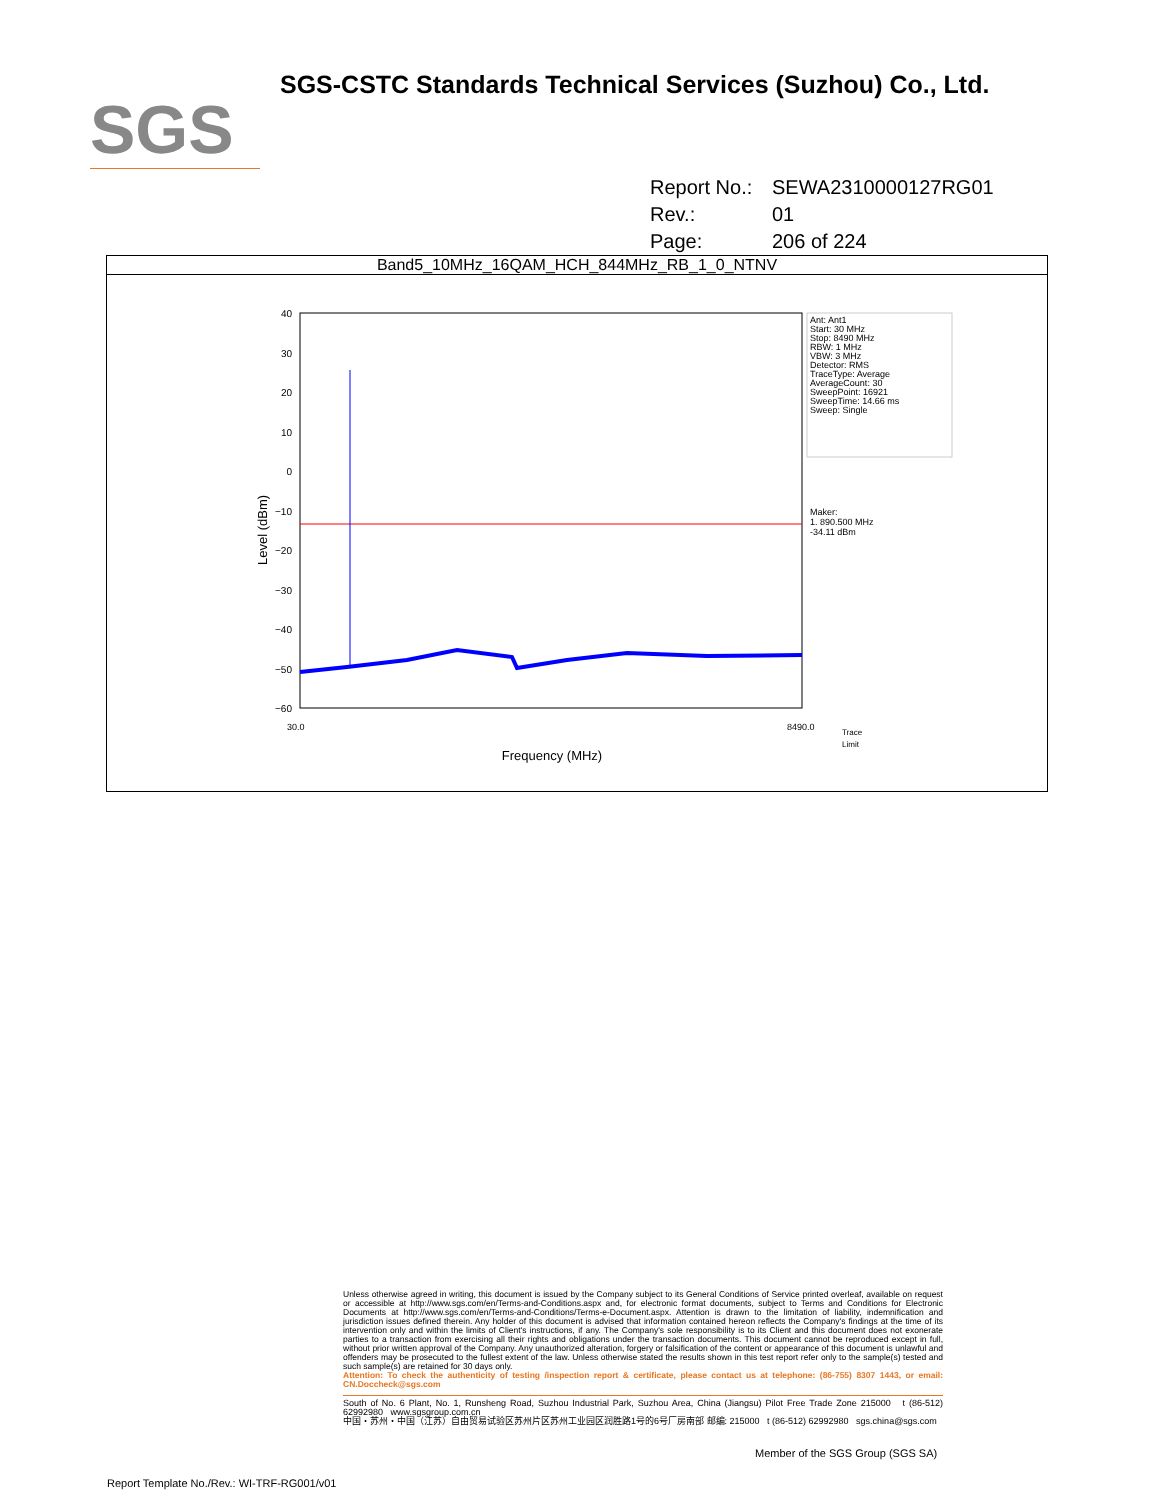SGS
SGS-CSTC Standards Technical Services (Suzhou) Co., Ltd.
Report No.: SEWA2310000127RG01
Rev.: 01
Page: 206 of 224
Band5_10MHz_16QAM_HCH_844MHz_RB_1_0_NTNV
40
30
20
10
0
−10
−20
−30
−40
−50
−60
30.0
8490.0
Frequency (MHz)
Level (dBm)
Ant: Ant1
Start: 30 MHz
Stop: 8490 MHz
RBW: 1 MHz
VBW: 3 MHz
Detector: RMS
TraceType: Average
AverageCount: 30
SweepPoint: 16921
SweepTime: 14.66 ms
Sweep: Single
Maker:
1. 890.500 MHz
-34.11 dBm
Trace
Limit
Unless otherwise agreed in writing, this document is issued by the Company subject to its General Conditions of Service printed overleaf, available on request or accessible at http://www.sgs.com/en/Terms-and-Conditions.aspx and, for electronic format documents, subject to Terms and Conditions for Electronic Documents at http://www.sgs.com/en/Terms-and-Conditions/Terms-e-Document.aspx. Attention is drawn to the limitation of liability, indemnification and jurisdiction issues defined therein. Any holder of this document is advised that information contained hereon reflects the Company's findings at the time of its intervention only and within the limits of Client's instructions, if any. The Company's sole responsibility is to its Client and this document does not exonerate parties to a transaction from exercising all their rights and obligations under the transaction documents. This document cannot be reproduced except in full, without prior written approval of the Company. Any unauthorized alteration, forgery or falsification of the content or appearance of this document is unlawful and offenders may be prosecuted to the fullest extent of the law. Unless otherwise stated the results shown in this test report refer only to the sample(s) tested and such sample(s) are retained for 30 days only.
Attention: To check the authenticity of testing /inspection report & certificate, please contact us at telephone: (86-755) 8307 1443, or email: CN.Doccheck@sgs.com
South of No. 6 Plant, No. 1, Runsheng Road, Suzhou Industrial Park, Suzhou Area, China (Jiangsu) Pilot Free Trade Zone 215000 t (86-512) 62992980 www.sgsgroup.com.cn
中国・苏州・中国（江苏）自由贸易试验区苏州片区苏州工业园区润胜路1号的6号厂房南部 邮编: 215000 t (86-512) 62992980 sgs.china@sgs.com
Member of the SGS Group (SGS SA)
Report Template No./Rev.: WI-TRF-RG001/v01